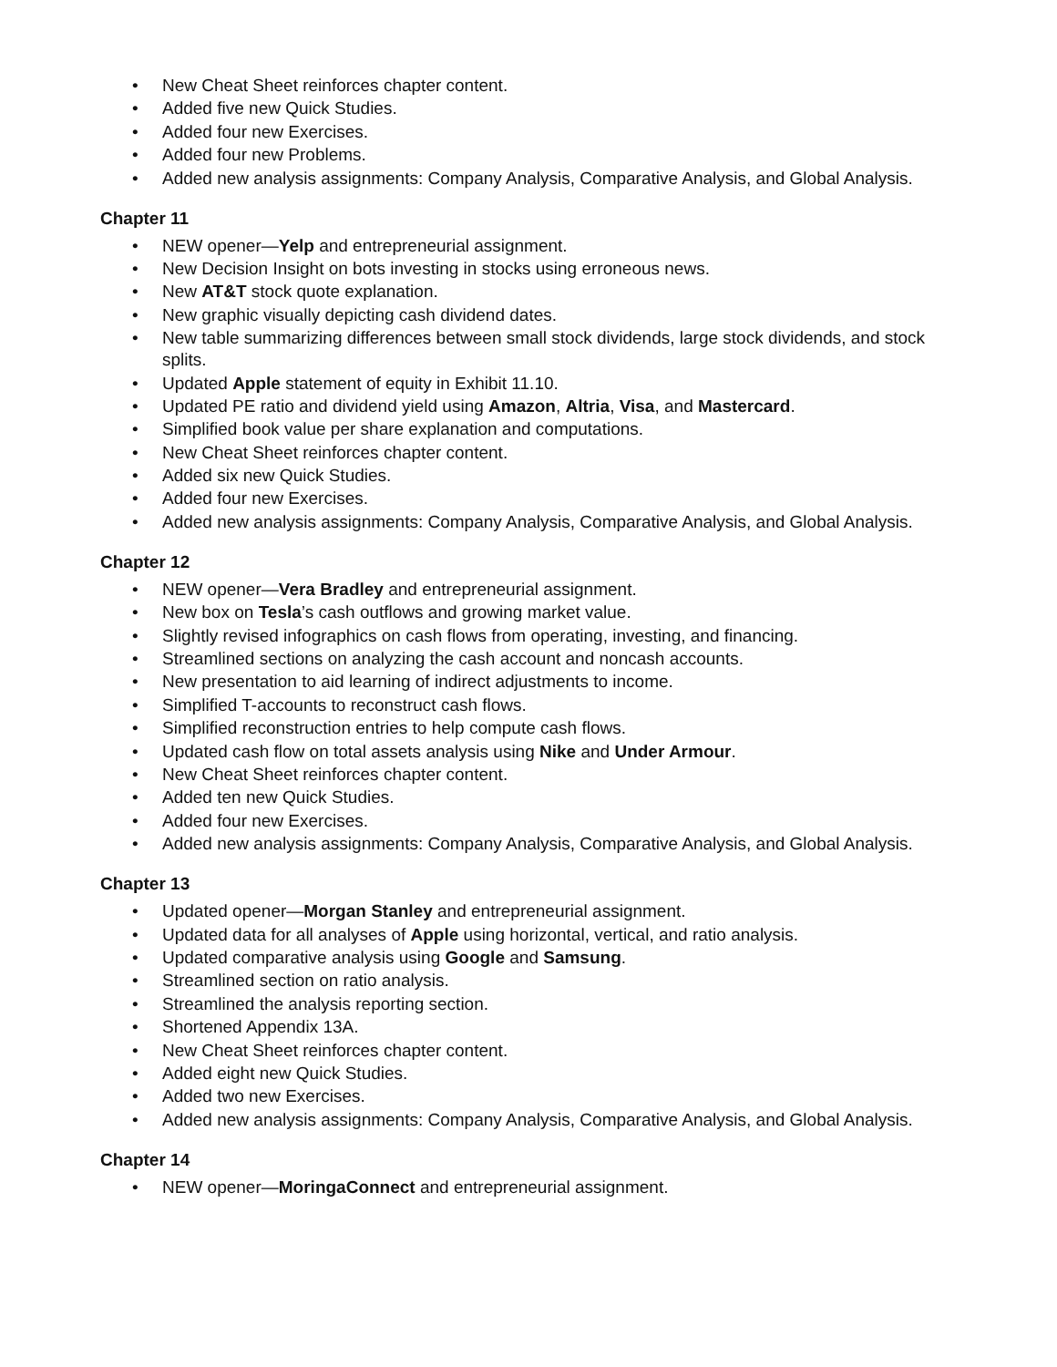• New Cheat Sheet reinforces chapter content.
• Added five new Quick Studies.
• Added four new Exercises.
• Added four new Problems.
• Added new analysis assignments: Company Analysis, Comparative Analysis, and Global Analysis.
Chapter 11
• NEW opener—Yelp and entrepreneurial assignment.
• New Decision Insight on bots investing in stocks using erroneous news.
• New AT&T stock quote explanation.
• New graphic visually depicting cash dividend dates.
• New table summarizing differences between small stock dividends, large stock dividends, and stock splits.
• Updated Apple statement of equity in Exhibit 11.10.
• Updated PE ratio and dividend yield using Amazon, Altria, Visa, and Mastercard.
• Simplified book value per share explanation and computations.
• New Cheat Sheet reinforces chapter content.
• Added six new Quick Studies.
• Added four new Exercises.
• Added new analysis assignments: Company Analysis, Comparative Analysis, and Global Analysis.
Chapter 12
• NEW opener—Vera Bradley and entrepreneurial assignment.
• New box on Tesla’s cash outflows and growing market value.
• Slightly revised infographics on cash flows from operating, investing, and financing.
• Streamlined sections on analyzing the cash account and noncash accounts.
• New presentation to aid learning of indirect adjustments to income.
• Simplified T-accounts to reconstruct cash flows.
• Simplified reconstruction entries to help compute cash flows.
• Updated cash flow on total assets analysis using Nike and Under Armour.
• New Cheat Sheet reinforces chapter content.
• Added ten new Quick Studies.
• Added four new Exercises.
• Added new analysis assignments: Company Analysis, Comparative Analysis, and Global Analysis.
Chapter 13
• Updated opener—Morgan Stanley and entrepreneurial assignment.
• Updated data for all analyses of Apple using horizontal, vertical, and ratio analysis.
• Updated comparative analysis using Google and Samsung.
• Streamlined section on ratio analysis.
• Streamlined the analysis reporting section.
• Shortened Appendix 13A.
• New Cheat Sheet reinforces chapter content.
• Added eight new Quick Studies.
• Added two new Exercises.
• Added new analysis assignments: Company Analysis, Comparative Analysis, and Global Analysis.
Chapter 14
• NEW opener—MoringaConnect and entrepreneurial assignment.